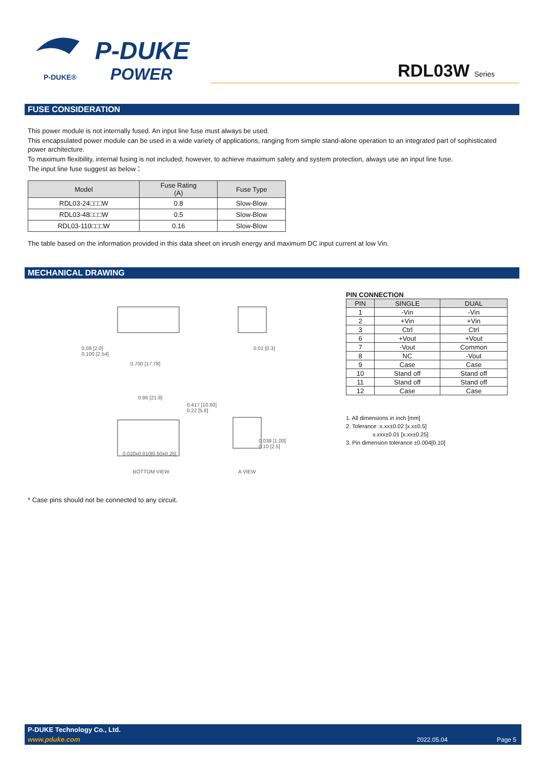P-DUKE®
P-DUKE
POWER
RDL03W Series
FUSE CONSIDERATION
This power module is not internally fused. An input line fuse must always be used.
This encapsulated power module can be used in a wide variety of applications, ranging from simple stand-alone operation to an integrated part of sophisticated power architecture.
To maximum flexibility, internal fusing is not included; however, to achieve maximum safety and system protection, always use an input line fuse.
The input line fuse suggest as below：
| Model | Fuse Rating (A) | Fuse Type |
| --- | --- | --- |
| RDL03-24□□□W | 0.8 | Slow-Blow |
| RDL03-48□□□W | 0.5 | Slow-Blow |
| RDL03-110□□□W | 0.16 | Slow-Blow |
The table based on the information provided in this data sheet on inrush energy and maximum DC input current at low Vin.
MECHANICAL DRAWING
0.08 [2.0]
0.100 [2.54]
0.700 [17.78]
0.01 [0.3]
0.86 [21.8]
0.417 [10.60]
0.22 [5.6]
0.039 [1.00]
0.10 [2.5]
0.020x0.010[0.50x0.25]
BOTTOM VIEW A VIEW
PIN CONNECTION
| PIN | SINGLE | DUAL |
| --- | --- | --- |
| 1 | -Vin | -Vin |
| 2 | +Vin | +Vin |
| 3 | Ctrl | Ctrl |
| 6 | +Vout | +Vout |
| 7 | -Vout | Common |
| 8 | NC | -Vout |
| 9 | Case | Case |
| 10 | Stand off | Stand off |
| 11 | Stand off | Stand off |
| 12 | Case | Case |
1. All dimensions in inch [mm]
2. Tolerance :x.xx±0.02 [x.x±0.5]
x.xxx±0.01 [x.xx±0.25]
3. Pin dimension tolerance ±0.004[0.10]
* Case pins should not be connected to any circuit.
P-DUKE Technology Co., Ltd.
www.pduke.com 2022.05.04 Page 5